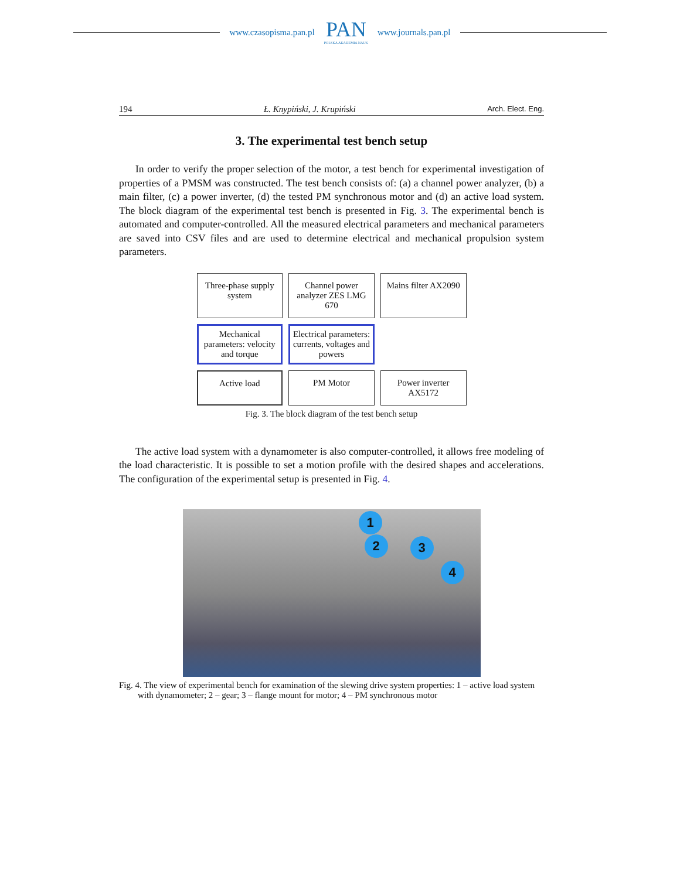www.czasopisma.pan.pl
PAN
POLSKA AKADEMIA NAUK
www.journals.pan.pl
194 Ł. Knypiński, J. Krupiński Arch. Elect. Eng.
3. The experimental test bench setup
In order to verify the proper selection of the motor, a test bench for experimental investigation of properties of a PMSM was constructed. The test bench consists of: (a) a channel power analyzer, (b) a main filter, (c) a power inverter, (d) the tested PM synchronous motor and (d) an active load system. The block diagram of the experimental test bench is presented in Fig. 3. The experimental bench is automated and computer-controlled. All the measured electrical parameters and mechanical parameters are saved into CSV files and are used to determine electrical and mechanical propulsion system parameters.
Three-phase supply system
Channel power analyzer ZES LMG 670
Mains filter AX2090
Mechanical parameters: velocity and torque
Electrical parameters: currents, voltages and powers
Active load
PM Motor
Power inverter AX5172
Fig. 3. The block diagram of the test bench setup
The active load system with a dynamometer is also computer-controlled, it allows free modeling of the load characteristic. It is possible to set a motion profile with the desired shapes and accelerations. The configuration of the experimental setup is presented in Fig. 4.
1
2 3
4
Fig. 4. The view of experimental bench for examination of the slewing drive system properties: 1 – active load system with dynamometer; 2 – gear; 3 – flange mount for motor; 4 – PM synchronous motor